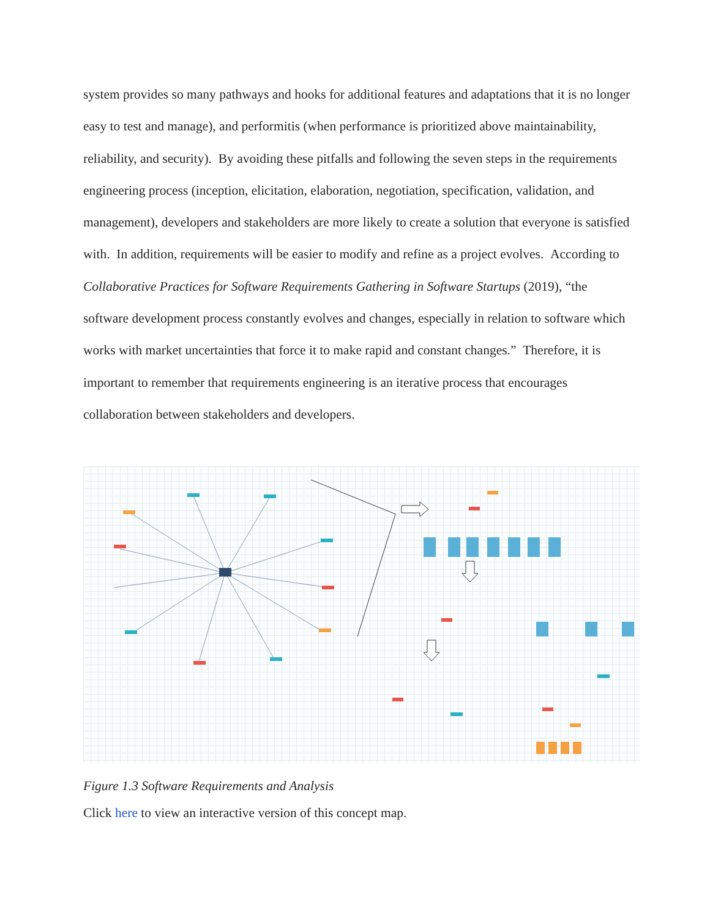system provides so many pathways and hooks for additional features and adaptations that it is no longer easy to test and manage), and performitis (when performance is prioritized above maintainability, reliability, and security). By avoiding these pitfalls and following the seven steps in the requirements engineering process (inception, elicitation, elaboration, negotiation, specification, validation, and management), developers and stakeholders are more likely to create a solution that everyone is satisfied with. In addition, requirements will be easier to modify and refine as a project evolves. According to Collaborative Practices for Software Requirements Gathering in Software Startups (2019), “the software development process constantly evolves and changes, especially in relation to software which works with market uncertainties that force it to make rapid and constant changes.” Therefore, it is important to remember that requirements engineering is an iterative process that encourages collaboration between stakeholders and developers.
Figure 1.3 Software Requirements and Analysis
Click here to view an interactive version of this concept map.